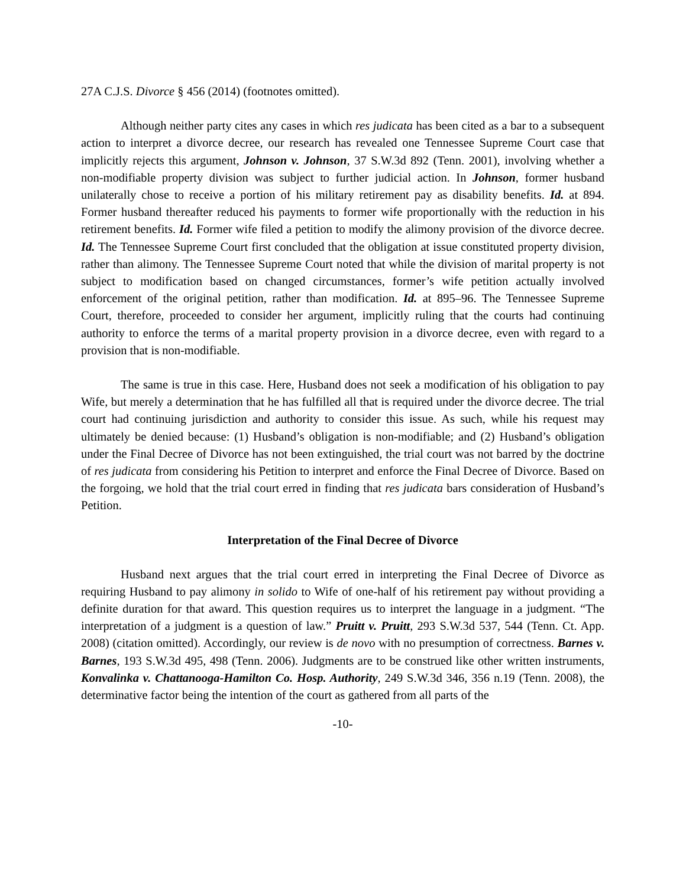27A C.J.S. Divorce § 456 (2014) (footnotes omitted).
Although neither party cites any cases in which res judicata has been cited as a bar to a subsequent action to interpret a divorce decree, our research has revealed one Tennessee Supreme Court case that implicitly rejects this argument, Johnson v. Johnson, 37 S.W.3d 892 (Tenn. 2001), involving whether a non-modifiable property division was subject to further judicial action. In Johnson, former husband unilaterally chose to receive a portion of his military retirement pay as disability benefits. Id. at 894. Former husband thereafter reduced his payments to former wife proportionally with the reduction in his retirement benefits. Id. Former wife filed a petition to modify the alimony provision of the divorce decree. Id. The Tennessee Supreme Court first concluded that the obligation at issue constituted property division, rather than alimony. The Tennessee Supreme Court noted that while the division of marital property is not subject to modification based on changed circumstances, former’s wife petition actually involved enforcement of the original petition, rather than modification. Id. at 895–96. The Tennessee Supreme Court, therefore, proceeded to consider her argument, implicitly ruling that the courts had continuing authority to enforce the terms of a marital property provision in a divorce decree, even with regard to a provision that is non-modifiable.
The same is true in this case. Here, Husband does not seek a modification of his obligation to pay Wife, but merely a determination that he has fulfilled all that is required under the divorce decree. The trial court had continuing jurisdiction and authority to consider this issue. As such, while his request may ultimately be denied because: (1) Husband’s obligation is non-modifiable; and (2) Husband’s obligation under the Final Decree of Divorce has not been extinguished, the trial court was not barred by the doctrine of res judicata from considering his Petition to interpret and enforce the Final Decree of Divorce. Based on the forgoing, we hold that the trial court erred in finding that res judicata bars consideration of Husband’s Petition.
Interpretation of the Final Decree of Divorce
Husband next argues that the trial court erred in interpreting the Final Decree of Divorce as requiring Husband to pay alimony in solido to Wife of one-half of his retirement pay without providing a definite duration for that award. This question requires us to interpret the language in a judgment. “The interpretation of a judgment is a question of law.” Pruitt v. Pruitt, 293 S.W.3d 537, 544 (Tenn. Ct. App. 2008) (citation omitted). Accordingly, our review is de novo with no presumption of correctness. Barnes v. Barnes, 193 S.W.3d 495, 498 (Tenn. 2006). Judgments are to be construed like other written instruments, Konvalinka v. Chattanooga-Hamilton Co. Hosp. Authority, 249 S.W.3d 346, 356 n.19 (Tenn. 2008), the determinative factor being the intention of the court as gathered from all parts of the
-10-